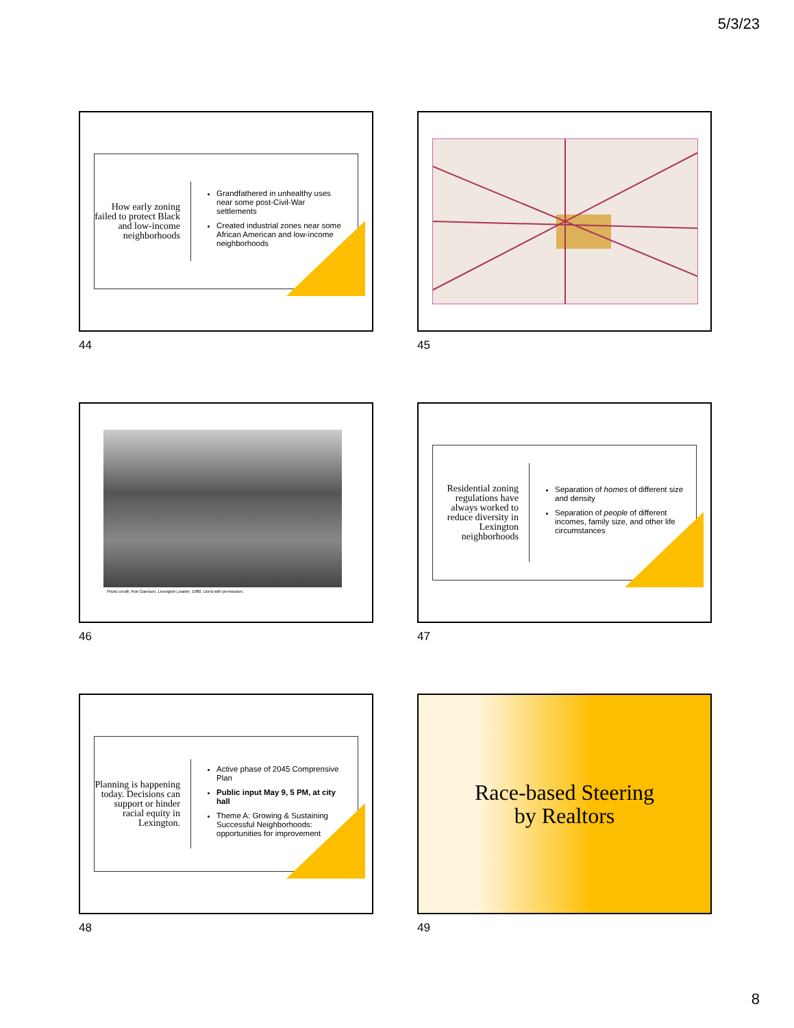5/3/23
How early zoning failed to protect Black and low-income neighborhoods
Grandfathered in unhealthy uses near some post-Civil-War settlements
Created industrial zones near some African American and low-income neighborhoods
44
45
Photo credit: Ron Garrison, Lexington Leader, 1980. Used with permission.
46
Residential zoning regulations have always worked to reduce diversity in Lexington neighborhoods
Separation of homes of different size and density
Separation of people of different incomes, family size, and other life circumstances
47
Planning is happening today. Decisions can support or hinder racial equity in Lexington.
Active phase of 2045 Comprensive Plan
Public input May 9, 5 PM, at city hall
Theme A: Growing & Sustaining Successful Neighborhoods: opportunities for improvement
48
Race-based Steering
by Realtors
49
8